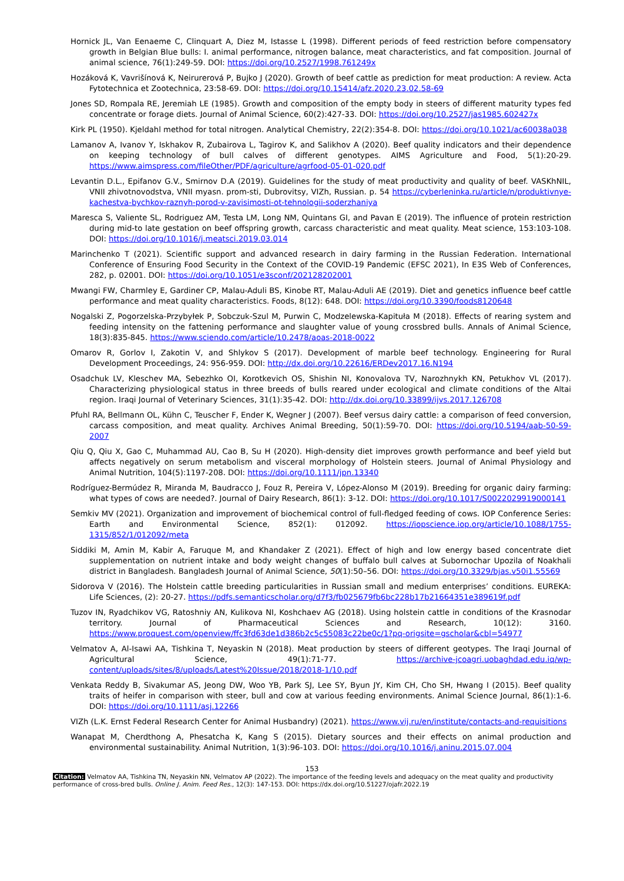Hornick JL, Van Eenaeme C, Clinquart A, Diez M, Istasse L (1998). Different periods of feed restriction before compensatory growth in Belgian Blue bulls: I. animal performance, nitrogen balance, meat characteristics, and fat composition. Journal of animal science, 76(1):249-59. DOI: https://doi.org/10.2527/1998.761249x
Hozáková K, Vavrišínová K, Neirurerová P, Bujko J (2020). Growth of beef cattle as prediction for meat production: A review. Acta Fytotechnica et Zootechnica, 23:58-69. DOI: https://doi.org/10.15414/afz.2020.23.02.58-69
Jones SD, Rompala RE, Jeremiah LE (1985). Growth and composition of the empty body in steers of different maturity types fed concentrate or forage diets. Journal of Animal Science, 60(2):427-33. DOI: https://doi.org/10.2527/jas1985.602427x
Kirk PL (1950). Kjeldahl method for total nitrogen. Analytical Chemistry, 22(2):354-8. DOI: https://doi.org/10.1021/ac60038a038
Lamanov A, Ivanov Y, Iskhakov R, Zubairova L, Tagirov K, and Salikhov A (2020). Beef quality indicators and their dependence on keeping technology of bull calves of different genotypes. AIMS Agriculture and Food, 5(1):20-29. https://www.aimspress.com/fileOther/PDF/agriculture/agrfood-05-01-020.pdf
Levantin D.L., Epifanov G.V., Smirnov D.A (2019). Guidelines for the study of meat productivity and quality of beef. VASKhNIL, VNII zhivotnovodstva, VNII myasn. prom-sti, Dubrovitsy, VIZh, Russian. p. 54 https://cyberleninka.ru/article/n/produktivnye-kachestva-bychkov-raznyh-porod-v-zavisimosti-ot-tehnologii-soderzhaniya
Maresca S, Valiente SL, Rodriguez AM, Testa LM, Long NM, Quintans GI, and Pavan E (2019). The influence of protein restriction during mid-to late gestation on beef offspring growth, carcass characteristic and meat quality. Meat science, 153:103-108. DOI: https://doi.org/10.1016/j.meatsci.2019.03.014
Marinchenko T (2021). Scientific support and advanced research in dairy farming in the Russian Federation. International Conference of Ensuring Food Security in the Context of the COVID-19 Pandemic (EFSC 2021), In E3S Web of Conferences, 282, p. 02001. DOI: https://doi.org/10.1051/e3sconf/202128202001
Mwangi FW, Charmley E, Gardiner CP, Malau-Aduli BS, Kinobe RT, Malau-Aduli AE (2019). Diet and genetics influence beef cattle performance and meat quality characteristics. Foods, 8(12): 648. DOI: https://doi.org/10.3390/foods8120648
Nogalski Z, Pogorzelska-Przybyłek P, Sobczuk-Szul M, Purwin C, Modzelewska-Kapituła M (2018). Effects of rearing system and feeding intensity on the fattening performance and slaughter value of young crossbred bulls. Annals of Animal Science, 18(3):835-845. https://www.sciendo.com/article/10.2478/aoas-2018-0022
Omarov R, Gorlov I, Zakotin V, and Shlykov S (2017). Development of marble beef technology. Engineering for Rural Development Proceedings, 24: 956-959. DOI: http://dx.doi.org/10.22616/ERDev2017.16.N194
Osadchuk LV, Kleschev MA, Sebezhko OI, Korotkevich OS, Shishin NI, Konovalova TV, Narozhnykh KN, Petukhov VL (2017). Characterizing physiological status in three breeds of bulls reared under ecological and climate conditions of the Altai region. Iraqi Journal of Veterinary Sciences, 31(1):35-42. DOI: http://dx.doi.org/10.33899/ijvs.2017.126708
Pfuhl RA, Bellmann OL, Kühn C, Teuscher F, Ender K, Wegner J (2007). Beef versus dairy cattle: a comparison of feed conversion, carcass composition, and meat quality. Archives Animal Breeding, 50(1):59-70. DOI: https://doi.org/10.5194/aab-50-59-2007
Qiu Q, Qiu X, Gao C, Muhammad AU, Cao B, Su H (2020). High-density diet improves growth performance and beef yield but affects negatively on serum metabolism and visceral morphology of Holstein steers. Journal of Animal Physiology and Animal Nutrition, 104(5):1197-208. DOI: https://doi.org/10.1111/jpn.13340
Rodríguez-Bermúdez R, Miranda M, Baudracco J, Fouz R, Pereira V, López-Alonso M (2019). Breeding for organic dairy farming: what types of cows are needed?. Journal of Dairy Research, 86(1): 3-12. DOI: https://doi.org/10.1017/S0022029919000141
Semkiv MV (2021). Organization and improvement of biochemical control of full-fledged feeding of cows. IOP Conference Series: Earth and Environmental Science, 852(1): 012092. https://iopscience.iop.org/article/10.1088/1755-1315/852/1/012092/meta
Siddiki M, Amin M, Kabir A, Faruque M, and Khandaker Z (2021). Effect of high and low energy based concentrate diet supplementation on nutrient intake and body weight changes of buffalo bull calves at Subornochar Upozila of Noakhali district in Bangladesh. Bangladesh Journal of Animal Science, 50(1):50–56. DOI: https://doi.org/10.3329/bjas.v50i1.55569
Sidorova V (2016). The Holstein cattle breeding particularities in Russian small and medium enterprises’ conditions. EUREKA: Life Sciences, (2): 20-27. https://pdfs.semanticscholar.org/d7f3/fb025679fb6bc228b17b21664351e389619f.pdf
Tuzov IN, Ryadchikov VG, Ratoshniy AN, Kulikova NI, Koshchaev AG (2018). Using holstein cattle in conditions of the Krasnodar territory. Journal of Pharmaceutical Sciences and Research, 10(12): 3160. https://www.proquest.com/openview/ffc3fd63de1d386b2c5c55083c22be0c/1?pq-origsite=gscholar&cbl=54977
Velmatov A, Al-Isawi AA, Tishkina T, Neyaskin N (2018). Meat production by steers of different geotypes. The Iraqi Journal of Agricultural Science, 49(1):71-77. https://archive-jcoagri.uobaghdad.edu.iq/wp-content/uploads/sites/8/uploads/Latest%20Issue/2018/2018-1/10.pdf
Venkata Reddy B, Sivakumar AS, Jeong DW, Woo YB, Park SJ, Lee SY, Byun JY, Kim CH, Cho SH, Hwang I (2015). Beef quality traits of heifer in comparison with steer, bull and cow at various feeding environments. Animal Science Journal, 86(1):1-6. DOI: https://doi.org/10.1111/asj.12266
VIZh (L.K. Ernst Federal Research Center for Animal Husbandry) (2021). https://www.vij.ru/en/institute/contacts-and-requisitions
Wanapat M, Cherdthong A, Phesatcha K, Kang S (2015). Dietary sources and their effects on animal production and environmental sustainability. Animal Nutrition, 1(3):96-103. DOI: https://doi.org/10.1016/j.aninu.2015.07.004
153
Citation: Velmatov AA, Tishkina TN, Neyaskin NN, Velmatov AP (2022). The importance of the feeding levels and adequacy on the meat quality and productivity performance of cross-bred bulls. Online J. Anim. Feed Res., 12(3): 147-153. DOI: https://dx.doi.org/10.51227/ojafr.2022.19